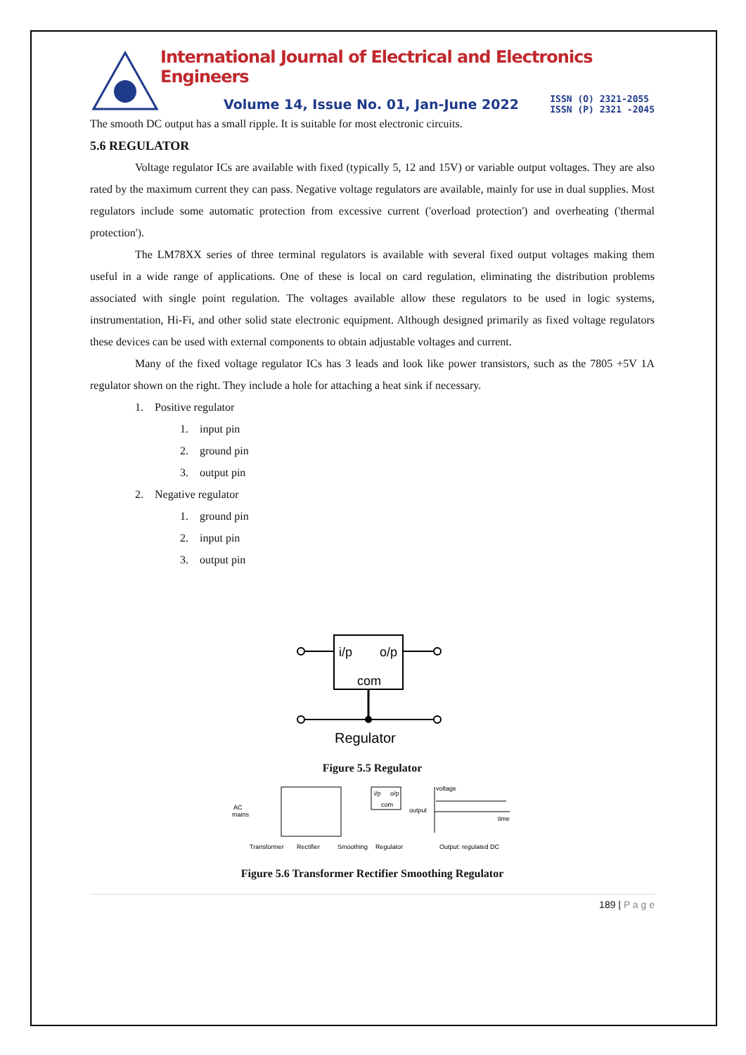International Journal of Electrical and Electronics Engineers
Volume 14, Issue No. 01, Jan-June 2022 ISSN (O) 2321-2055
ISSN (P) 2321 -2045
The smooth DC output has a small ripple. It is suitable for most electronic circuits.
5.6 REGULATOR
Voltage regulator ICs are available with fixed (typically 5, 12 and 15V) or variable output voltages. They are also rated by the maximum current they can pass. Negative voltage regulators are available, mainly for use in dual supplies. Most regulators include some automatic protection from excessive current ('overload protection') and overheating ('thermal protection').
The LM78XX series of three terminal regulators is available with several fixed output voltages making them useful in a wide range of applications. One of these is local on card regulation, eliminating the distribution problems associated with single point regulation. The voltages available allow these regulators to be used in logic systems, instrumentation, Hi-Fi, and other solid state electronic equipment. Although designed primarily as fixed voltage regulators these devices can be used with external components to obtain adjustable voltages and current.
Many of the fixed voltage regulator ICs has 3 leads and look like power transistors, such as the 7805 +5V 1A regulator shown on the right. They include a hole for attaching a heat sink if necessary.
1. Positive regulator
1. input pin
2. ground pin
3. output pin
2. Negative regulator
1. ground pin
2. input pin
3. output pin
i/p
o/p
com
Regulator
Figure 5.5 Regulator
AC
mains
i/p
o/p
com
output
voltage
time
Transformer
Rectifier
Smoothing
Regulator
Output: regulated DC
Figure 5.6 Transformer Rectifier Smoothing Regulator
189 | P a g e